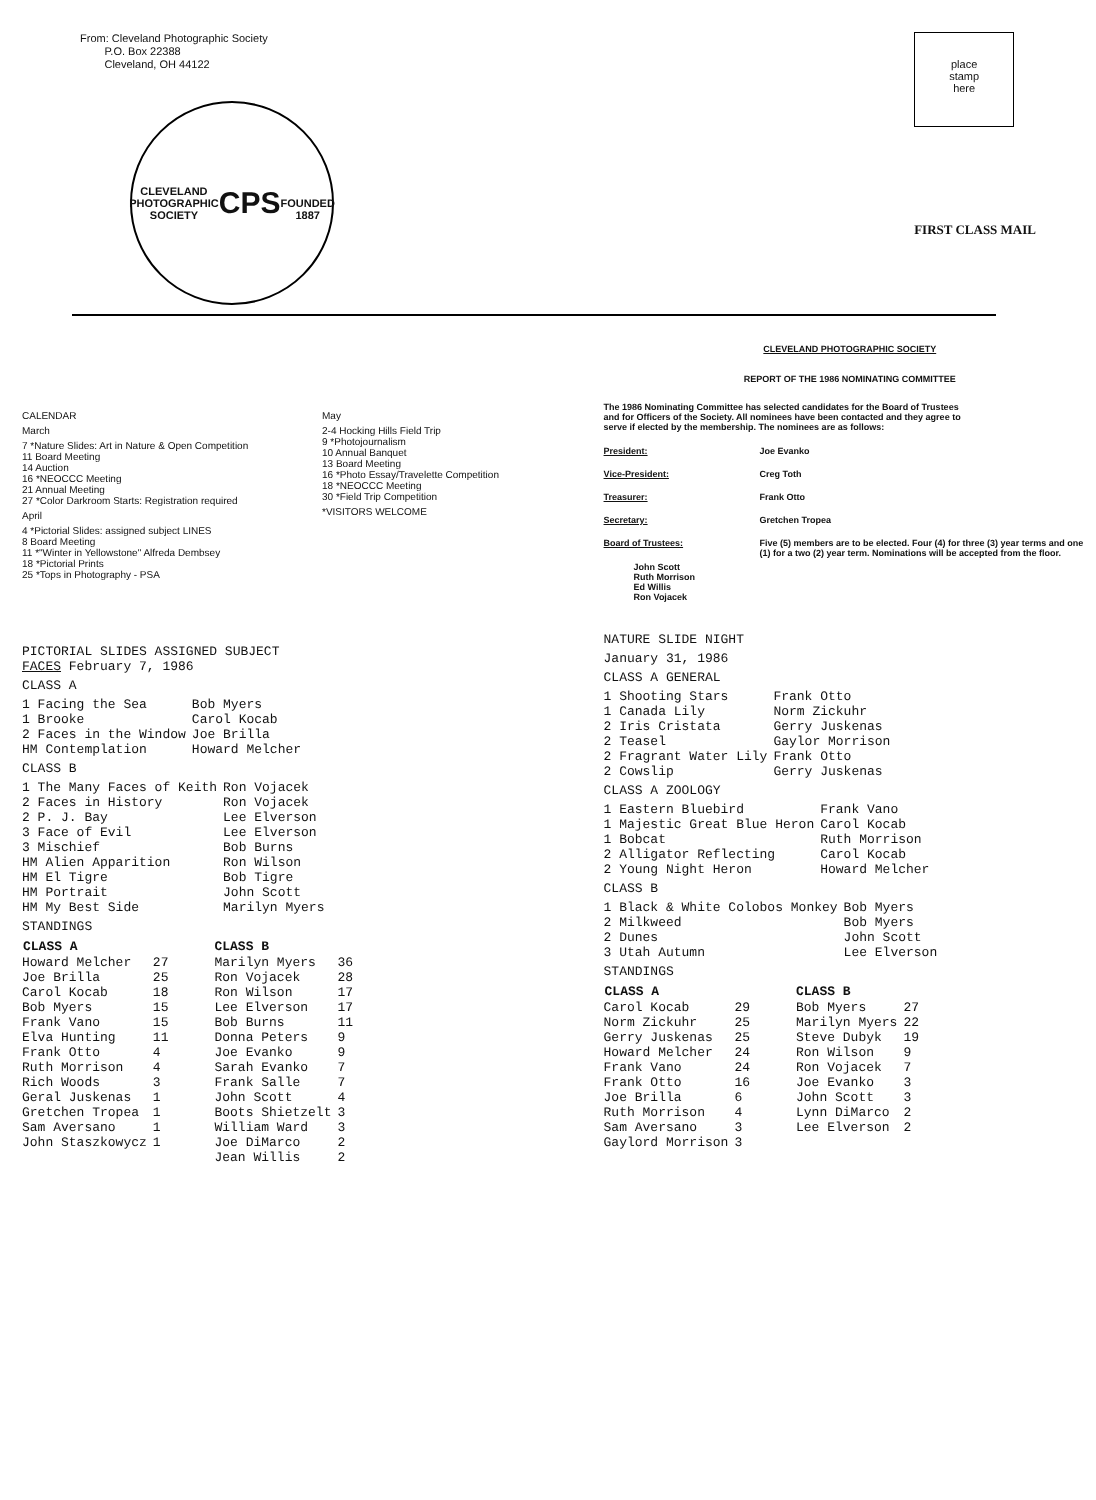From: Cleveland Photographic Society
P.O. Box 22388
Cleveland, OH 44122
CLEVELAND PHOTOGRAPHIC SOCIETY
CPS
FOUNDED 1887
place
stamp
here
FIRST CLASS MAIL
CALENDAR
March
7 *Nature Slides: Art in Nature & Open Competition
11 Board Meeting
14 Auction
16 *NEOCCC Meeting
21 Annual Meeting
27 *Color Darkroom Starts: Registration required
April
4 *Pictorial Slides: assigned subject LINES
8 Board Meeting
11 *"Winter in Yellowstone" Alfreda Dembsey
18 *Pictorial Prints
25 *Tops in Photography - PSA
May
2-4 Hocking Hills Field Trip
9 *Photojournalism
10 Annual Banquet
13 Board Meeting
16 *Photo Essay/Travelette Competition
18 *NEOCCC Meeting
30 *Field Trip Competition
*VISITORS WELCOME
PICTORIAL SLIDES ASSIGNED SUBJECT
FACES February 7, 1986
CLASS A
| 1 Facing the Sea | Bob Myers |
| 1 Brooke | Carol Kocab |
| 2 Faces in the Window | Joe Brilla |
| HM Contemplation | Howard Melcher |
CLASS B
| 1 The Many Faces of Keith | Ron Vojacek |
| 2 Faces in History | Ron Vojacek |
| 2 P. J. Bay | Lee Elverson |
| 3 Face of Evil | Lee Elverson |
| 3 Mischief | Bob Burns |
| HM Alien Apparition | Ron Wilson |
| HM El Tigre | Bob Tigre |
| HM Portrait | John Scott |
| HM My Best Side | Marilyn Myers |
STANDINGS
| CLASS A | | CLASS B | |
| --- | --- | --- | --- |
| Howard Melcher | 27 | Marilyn Myers | 36 |
| Joe Brilla | 25 | Ron Vojacek | 28 |
| Carol Kocab | 18 | Ron Wilson | 17 |
| Bob Myers | 15 | Lee Elverson | 17 |
| Frank Vano | 15 | Bob Burns | 11 |
| Elva Hunting | 11 | Donna Peters | 9 |
| Frank Otto | 4 | Joe Evanko | 9 |
| Ruth Morrison | 4 | Sarah Evanko | 7 |
| Rich Woods | 3 | Frank Salle | 7 |
| Geral Juskenas | 1 | John Scott | 4 |
| Gretchen Tropea | 1 | Boots Shietzelt | 3 |
| Sam Aversano | 1 | William Ward | 3 |
| John Staszkowycz | 1 | Joe DiMarco | 2 |
| | | Jean Willis | 2 |
CLEVELAND PHOTOGRAPHIC SOCIETY
REPORT OF THE 1986 NOMINATING COMMITTEE
The 1986 Nominating Committee has selected candidates for the Board of Trustees and for Officers of the Society. All nominees have been contacted and they agree to serve if elected by the membership. The nominees are as follows:
| President: | Joe Evanko |
| Vice-President: | Creg Toth |
| Treasurer: | Frank Otto |
| Secretary: | Gretchen Tropea |
| Board of Trustees: | Five (5) members are to be elected. Four (4) for three (3) year terms and one (1) for a two (2) year term. Nominations will be accepted from the floor. |
John Scott
Ruth Morrison
Ed Willis
Ron Vojacek
NATURE SLIDE NIGHT
January 31, 1986
CLASS A GENERAL
| 1 Shooting Stars | Frank Otto |
| 1 Canada Lily | Norm Zickuhr |
| 2 Iris Cristata | Gerry Juskenas |
| 2 Teasel | Gaylor Morrison |
| 2 Fragrant Water Lily | Frank Otto |
| 2 Cowslip | Gerry Juskenas |
CLASS A ZOOLOGY
| 1 Eastern Bluebird | Frank Vano |
| 1 Majestic Great Blue Heron | Carol Kocab |
| 1 Bobcat | Ruth Morrison |
| 2 Alligator Reflecting | Carol Kocab |
| 2 Young Night Heron | Howard Melcher |
CLASS B
| 1 Black & White Colobos Monkey | Bob Myers |
| 2 Milkweed | Bob Myers |
| 2 Dunes | John Scott |
| 3 Utah Autumn | Lee Elverson |
STANDINGS
| CLASS A | | CLASS B | |
| --- | --- | --- | --- |
| Carol Kocab | 29 | Bob Myers | 27 |
| Norm Zickuhr | 25 | Marilyn Myers | 22 |
| Gerry Juskenas | 25 | Steve Dubyk | 19 |
| Howard Melcher | 24 | Ron Wilson | 9 |
| Frank Vano | 24 | Ron Vojacek | 7 |
| Frank Otto | 16 | Joe Evanko | 3 |
| Joe Brilla | 6 | John Scott | 3 |
| Ruth Morrison | 4 | Lynn DiMarco | 2 |
| Sam Aversano | 3 | Lee Elverson | 2 |
| Gaylord Morrison | 3 | | |